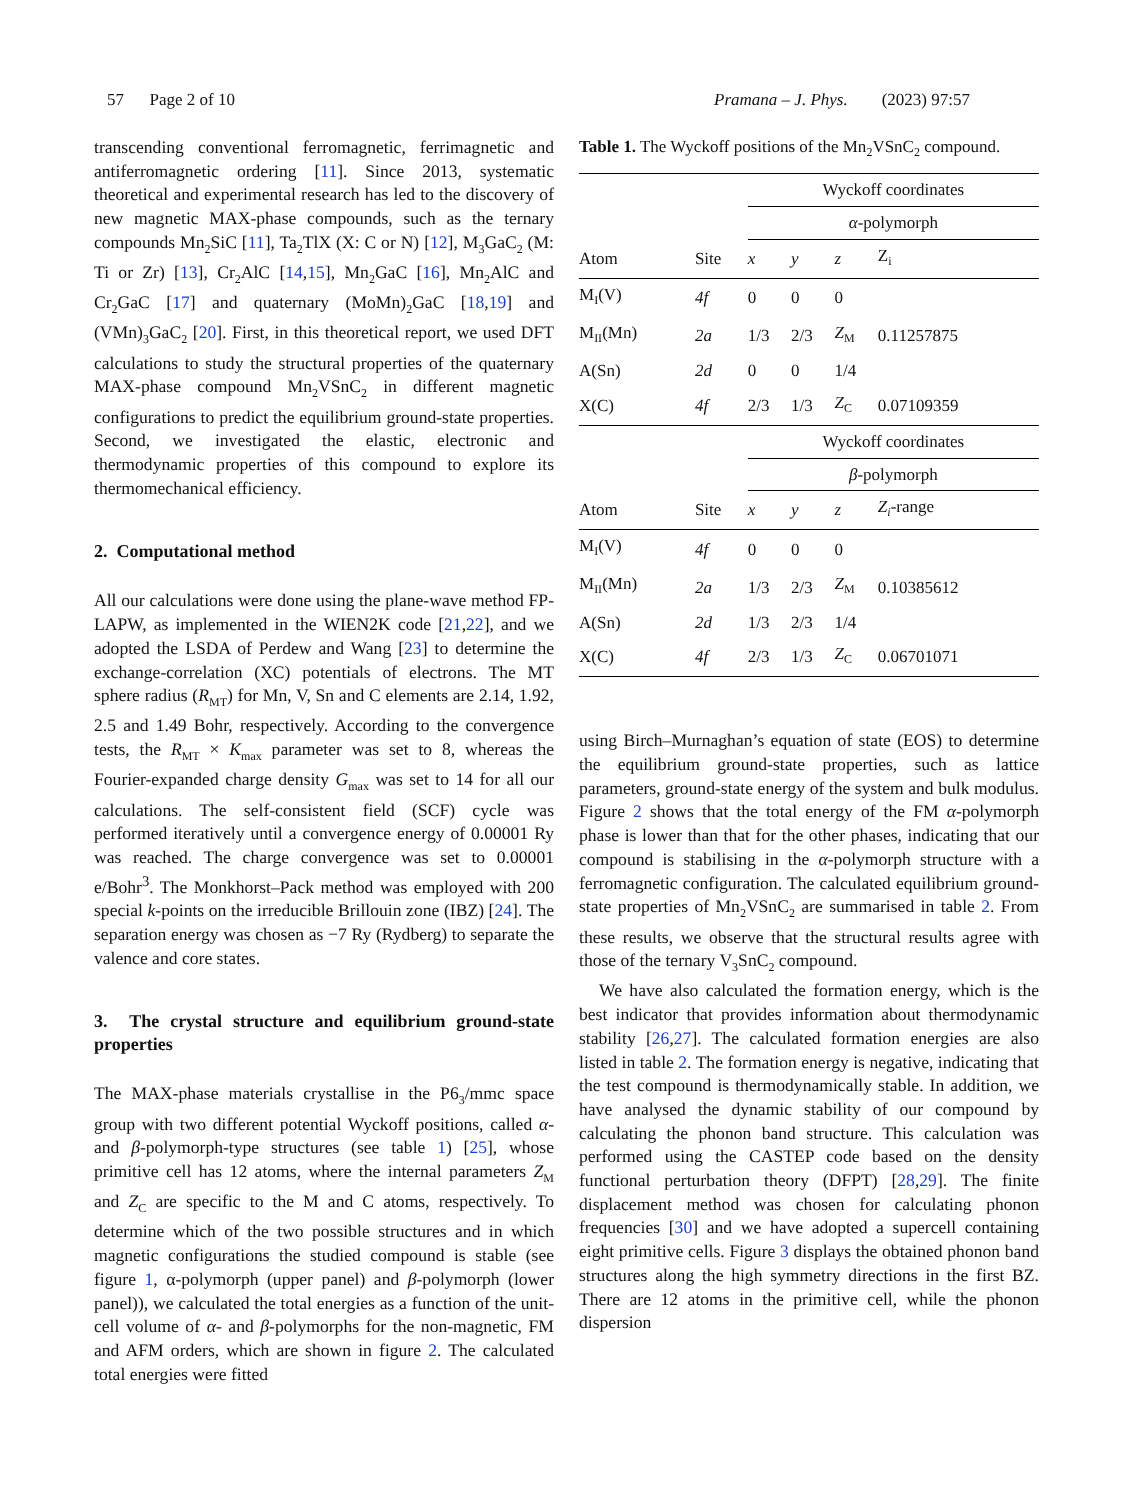57 Page 2 of 10 Pramana – J. Phys. (2023) 97:57
transcending conventional ferromagnetic, ferrimagnetic and antiferromagnetic ordering [11]. Since 2013, systematic theoretical and experimental research has led to the discovery of new magnetic MAX-phase compounds, such as the ternary compounds Mn<sub>2</sub>SiC [11], Ta<sub>2</sub>TlX (X: C or N) [12], M<sub>3</sub>GaC<sub>2</sub> (M: Ti or Zr) [13], Cr<sub>2</sub>AlC [14,15], Mn<sub>2</sub>GaC [16], Mn<sub>2</sub>AlC and Cr<sub>2</sub>GaC [17] and quaternary (MoMn)<sub>2</sub>GaC [18,19] and (VMn)<sub>3</sub>GaC<sub>2</sub> [20]. First, in this theoretical report, we used DFT calculations to study the structural properties of the quaternary MAX-phase compound Mn<sub>2</sub>VSnC<sub>2</sub> in different magnetic configurations to predict the equilibrium ground-state properties. Second, we investigated the elastic, electronic and thermodynamic properties of this compound to explore its thermomechanical efficiency.
2. Computational method
All our calculations were done using the plane-wave method FP-LAPW, as implemented in the WIEN2K code [21,22], and we adopted the LSDA of Perdew and Wang [23] to determine the exchange-correlation (XC) potentials of electrons. The MT sphere radius (R<sub>MT</sub>) for Mn, V, Sn and C elements are 2.14, 1.92, 2.5 and 1.49 Bohr, respectively. According to the convergence tests, the R<sub>MT</sub> × K<sub>max</sub> parameter was set to 8, whereas the Fourier-expanded charge density G<sub>max</sub> was set to 14 for all our calculations. The self-consistent field (SCF) cycle was performed iteratively until a convergence energy of 0.00001 Ry was reached. The charge convergence was set to 0.00001 e/Bohr<sup>3</sup>. The Monkhorst–Pack method was employed with 200 special k-points on the irreducible Brillouin zone (IBZ) [24]. The separation energy was chosen as −7 Ry (Rydberg) to separate the valence and core states.
3. The crystal structure and equilibrium ground-state properties
The MAX-phase materials crystallise in the P6<sub>3</sub>/mmc space group with two different potential Wyckoff positions, called α- and β-polymorph-type structures (see table 1) [25], whose primitive cell has 12 atoms, where the internal parameters Z<sub>M</sub> and Z<sub>C</sub> are specific to the M and C atoms, respectively. To determine which of the two possible structures and in which magnetic configurations the studied compound is stable (see figure 1, α-polymorph (upper panel) and β-polymorph (lower panel)), we calculated the total energies as a function of the unit-cell volume of α- and β-polymorphs for the non-magnetic, FM and AFM orders, which are shown in figure 2. The calculated total energies were fitted
Table 1. The Wyckoff positions of the Mn<sub>2</sub>VSnC<sub>2</sub> compound.
| | | Wyckoff coordinates | | | |
| --- | --- | --- | --- | --- | --- |
| | | α -polymorph | | | |
| Atom | Site | x | y | z | Z<sub>i</sub> |
| M<sub>I</sub>(V) | 4f | 0 | 0 | 0 | |
| M<sub>II</sub>(Mn) | 2a | 1/3 | 2/3 | Z<sub>M</sub> | 0.11257875 |
| A(Sn) | 2d | 0 | 0 | 1/4 | |
| X(C) | 4f | 2/3 | 1/3 | Z<sub>C</sub> | 0.07109359 |
| | | Wyckoff coordinates | | | |
| | | β -polymorph | | | |
| Atom | Site | x | y | z | Z<sub>i</sub> -range |
| M<sub>I</sub>(V) | 4f | 0 | 0 | 0 | |
| M<sub>II</sub>(Mn) | 2a | 1/3 | 2/3 | Z<sub>M</sub> | 0.10385612 |
| A(Sn) | 2d | 1/3 | 2/3 | 1/4 | |
| X(C) | 4f | 2/3 | 1/3 | Z<sub>C</sub> | 0.06701071 |
using Birch–Murnaghan’s equation of state (EOS) to determine the equilibrium ground-state properties, such as lattice parameters, ground-state energy of the system and bulk modulus. Figure 2 shows that the total energy of the FM α-polymorph phase is lower than that for the other phases, indicating that our compound is stabilising in the α-polymorph structure with a ferromagnetic configuration. The calculated equilibrium ground-state properties of Mn<sub>2</sub>VSnC<sub>2</sub> are summarised in table 2. From these results, we observe that the structural results agree with those of the ternary V<sub>3</sub>SnC<sub>2</sub> compound.
We have also calculated the formation energy, which is the best indicator that provides information about thermodynamic stability [26,27]. The calculated formation energies are also listed in table 2. The formation energy is negative, indicating that the test compound is thermodynamically stable. In addition, we have analysed the dynamic stability of our compound by calculating the phonon band structure. This calculation was performed using the CASTEP code based on the density functional perturbation theory (DFPT) [28,29]. The finite displacement method was chosen for calculating phonon frequencies [30] and we have adopted a supercell containing eight primitive cells. Figure 3 displays the obtained phonon band structures along the high symmetry directions in the first BZ. There are 12 atoms in the primitive cell, while the phonon dispersion